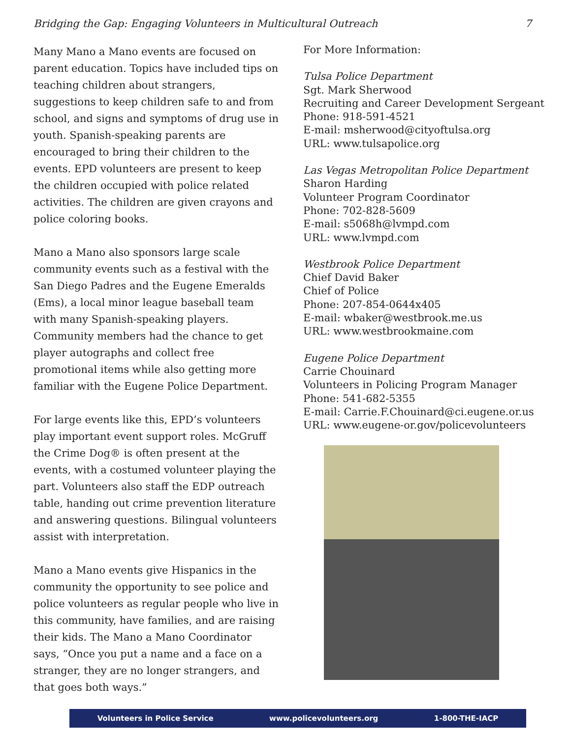Bridging the Gap: Engaging Volunteers in Multicultural Outreach 7
Many Mano a Mano events are focused on parent education. Topics have included tips on teaching children about strangers, suggestions to keep children safe to and from school, and signs and symptoms of drug use in youth. Spanish-speaking parents are encouraged to bring their children to the events. EPD volunteers are present to keep the children occupied with police related activities. The children are given crayons and police coloring books.
Mano a Mano also sponsors large scale community events such as a festival with the San Diego Padres and the Eugene Emeralds (Ems), a local minor league baseball team with many Spanish-speaking players. Community members had the chance to get player autographs and collect free promotional items while also getting more familiar with the Eugene Police Department.
For large events like this, EPD’s volunteers play important event support roles. McGruff the Crime Dog® is often present at the events, with a costumed volunteer playing the part. Volunteers also staff the EDP outreach table, handing out crime prevention literature and answering questions. Bilingual volunteers assist with interpretation.
Mano a Mano events give Hispanics in the community the opportunity to see police and police volunteers as regular people who live in this community, have families, and are raising their kids. The Mano a Mano Coordinator says, “Once you put a name and a face on a stranger, they are no longer strangers, and that goes both ways.”
For More Information:
Tulsa Police Department
Sgt. Mark Sherwood
Recruiting and Career Development Sergeant
Phone: 918-591-4521
E-mail: msherwood@cityoftulsa.org
URL: www.tulsapolice.org
Las Vegas Metropolitan Police Department
Sharon Harding
Volunteer Program Coordinator
Phone: 702-828-5609
E-mail: s5068h@lvmpd.com
URL: www.lvmpd.com
Westbrook Police Department
Chief David Baker
Chief of Police
Phone: 207-854-0644x405
E-mail: wbaker@westbrook.me.us
URL: www.westbrookmaine.com
Eugene Police Department
Carrie Chouinard
Volunteers in Policing Program Manager
Phone: 541-682-5355
E-mail: Carrie.F.Chouinard@ci.eugene.or.us
URL: www.eugene-or.gov/policevolunteers
Volunteers in Police Service www.policevolunteers.org 1-800-THE-IACP